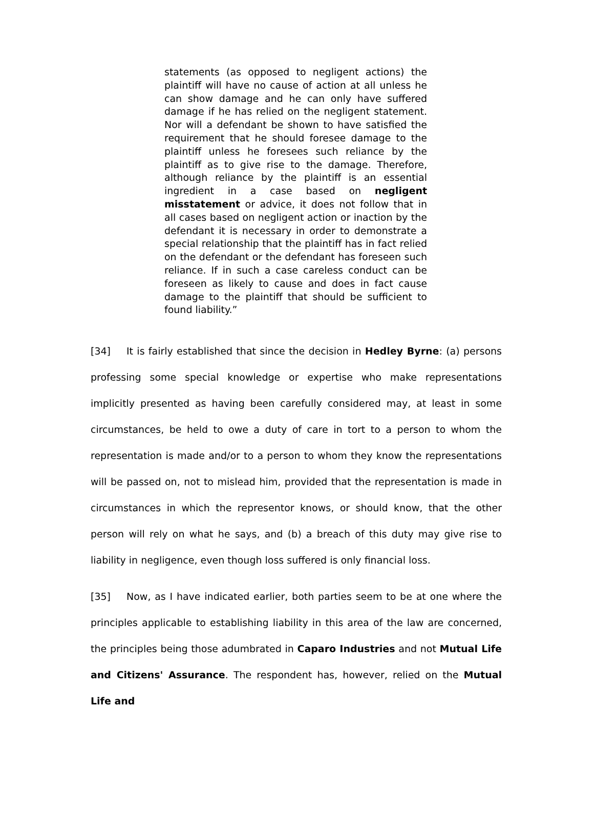statements (as opposed to negligent actions) the plaintiff will have no cause of action at all unless he can show damage and he can only have suffered damage if he has relied on the negligent statement. Nor will a defendant be shown to have satisfied the requirement that he should foresee damage to the plaintiff unless he foresees such reliance by the plaintiff as to give rise to the damage. Therefore, although reliance by the plaintiff is an essential ingredient in a case based on negligent misstatement or advice, it does not follow that in all cases based on negligent action or inaction by the defendant it is necessary in order to demonstrate a special relationship that the plaintiff has in fact relied on the defendant or the defendant has foreseen such reliance. If in such a case careless conduct can be foreseen as likely to cause and does in fact cause damage to the plaintiff that should be sufficient to found liability.”
[34] It is fairly established that since the decision in Hedley Byrne: (a) persons professing some special knowledge or expertise who make representations implicitly presented as having been carefully considered may, at least in some circumstances, be held to owe a duty of care in tort to a person to whom the representation is made and/or to a person to whom they know the representations will be passed on, not to mislead him, provided that the representation is made in circumstances in which the representor knows, or should know, that the other person will rely on what he says, and (b) a breach of this duty may give rise to liability in negligence, even though loss suffered is only financial loss.
[35] Now, as I have indicated earlier, both parties seem to be at one where the principles applicable to establishing liability in this area of the law are concerned, the principles being those adumbrated in Caparo Industries and not Mutual Life and Citizens' Assurance. The respondent has, however, relied on the Mutual Life and